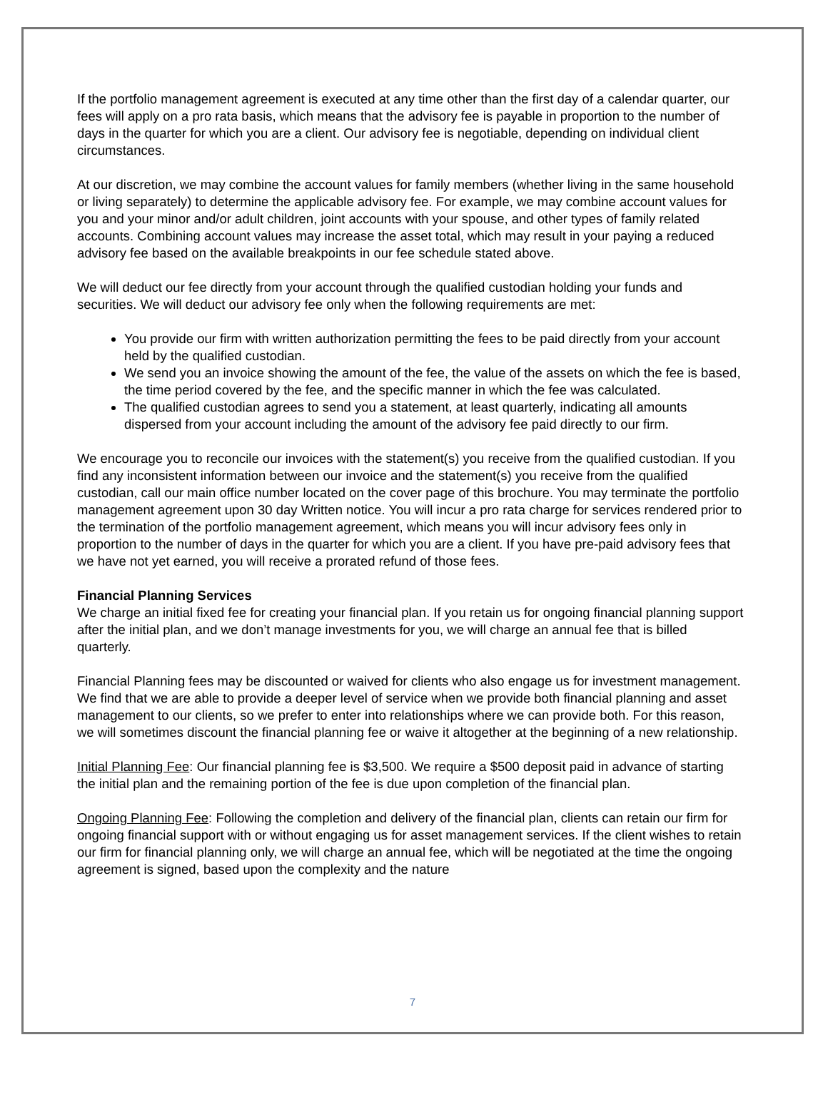If the portfolio management agreement is executed at any time other than the first day of a calendar quarter, our fees will apply on a pro rata basis, which means that the advisory fee is payable in proportion to the number of days in the quarter for which you are a client. Our advisory fee is negotiable, depending on individual client circumstances.
At our discretion, we may combine the account values for family members (whether living in the same household or living separately) to determine the applicable advisory fee. For example, we may combine account values for you and your minor and/or adult children, joint accounts with your spouse, and other types of family related accounts. Combining account values may increase the asset total, which may result in your paying a reduced advisory fee based on the available breakpoints in our fee schedule stated above.
We will deduct our fee directly from your account through the qualified custodian holding your funds and securities. We will deduct our advisory fee only when the following requirements are met:
You provide our firm with written authorization permitting the fees to be paid directly from your account held by the qualified custodian.
We send you an invoice showing the amount of the fee, the value of the assets on which the fee is based, the time period covered by the fee, and the specific manner in which the fee was calculated.
The qualified custodian agrees to send you a statement, at least quarterly, indicating all amounts dispersed from your account including the amount of the advisory fee paid directly to our firm.
We encourage you to reconcile our invoices with the statement(s) you receive from the qualified custodian. If you find any inconsistent information between our invoice and the statement(s) you receive from the qualified custodian, call our main office number located on the cover page of this brochure. You may terminate the portfolio management agreement upon 30 day Written notice. You will incur a pro rata charge for services rendered prior to the termination of the portfolio management agreement, which means you will incur advisory fees only in proportion to the number of days in the quarter for which you are a client. If you have pre-paid advisory fees that we have not yet earned, you will receive a prorated refund of those fees.
Financial Planning Services
We charge an initial fixed fee for creating your financial plan. If you retain us for ongoing financial planning support after the initial plan, and we don’t manage investments for you, we will charge an annual fee that is billed quarterly.
Financial Planning fees may be discounted or waived for clients who also engage us for investment management. We find that we are able to provide a deeper level of service when we provide both financial planning and asset management to our clients, so we prefer to enter into relationships where we can provide both. For this reason, we will sometimes discount the financial planning fee or waive it altogether at the beginning of a new relationship.
Initial Planning Fee: Our financial planning fee is $3,500. We require a $500 deposit paid in advance of starting the initial plan and the remaining portion of the fee is due upon completion of the financial plan.
Ongoing Planning Fee: Following the completion and delivery of the financial plan, clients can retain our firm for ongoing financial support with or without engaging us for asset management services. If the client wishes to retain our firm for financial planning only, we will charge an annual fee, which will be negotiated at the time the ongoing agreement is signed, based upon the complexity and the nature
7